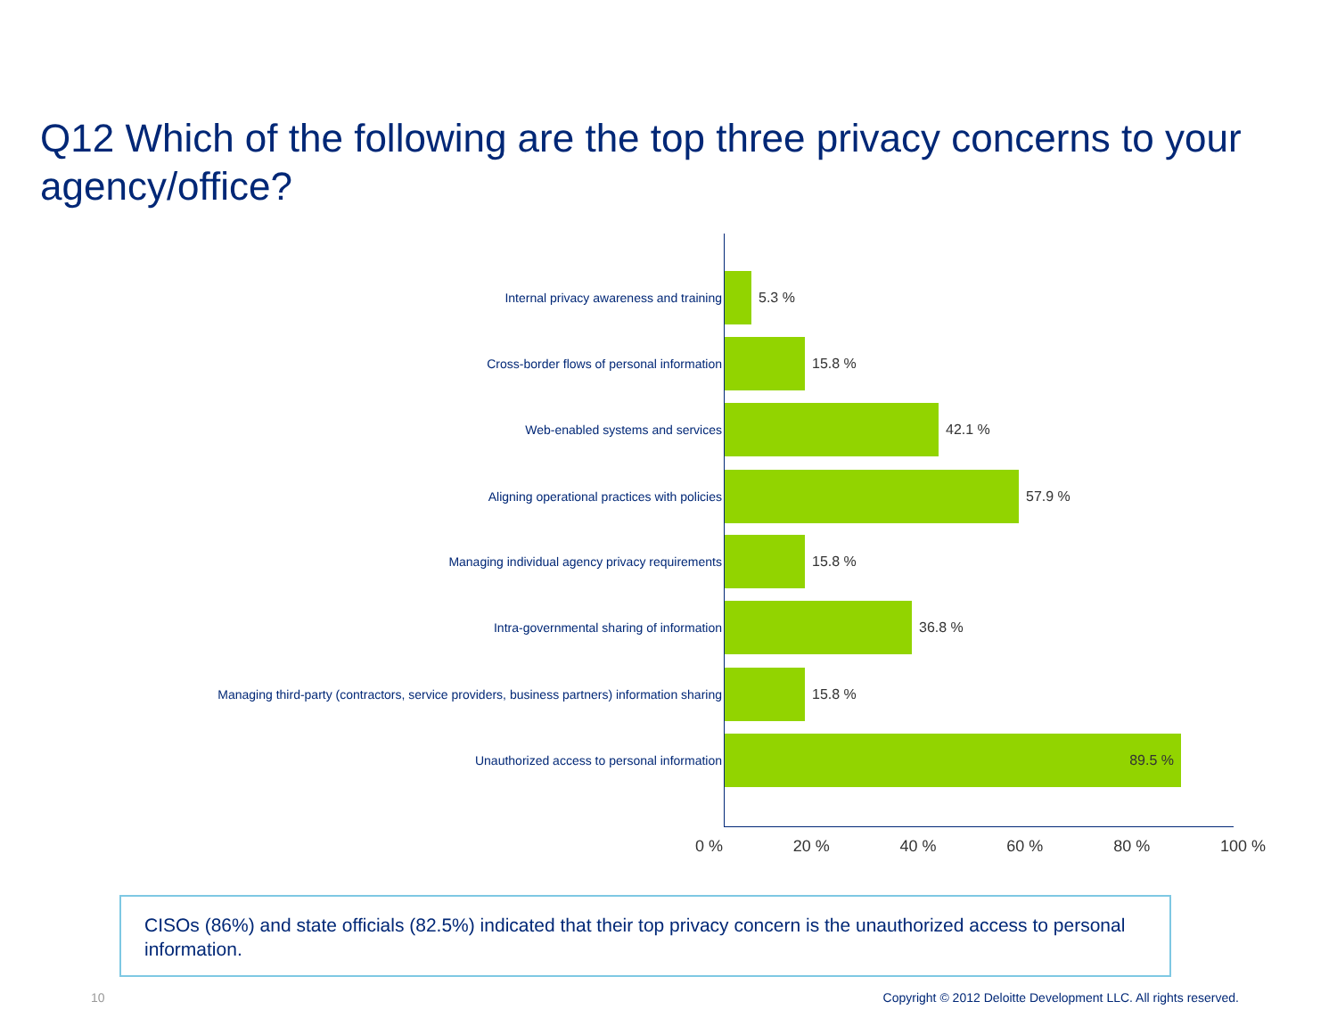Q12 Which of the following are the top three privacy concerns to your agency/office?
Internal privacy awareness and training 5.3 %
Cross-border flows of personal information 15.8 %
Web-enabled systems and services 42.1 %
Aligning operational practices with policies 57.9 %
Managing individual agency privacy requirements 15.8 %
Intra-governmental sharing of information 36.8 %
Managing third-party (contractors, service providers, business partners) information sharing
15.8 %
Unauthorized access to personal information
89.5 %
0 % 20 % 40 % 60 % 80 % 100 %
CISOs (86%) and state officials (82.5%) indicated that their top privacy concern is the unauthorized access to personal information.
10
Copyright © 2012 Deloitte Development LLC. All rights reserved.